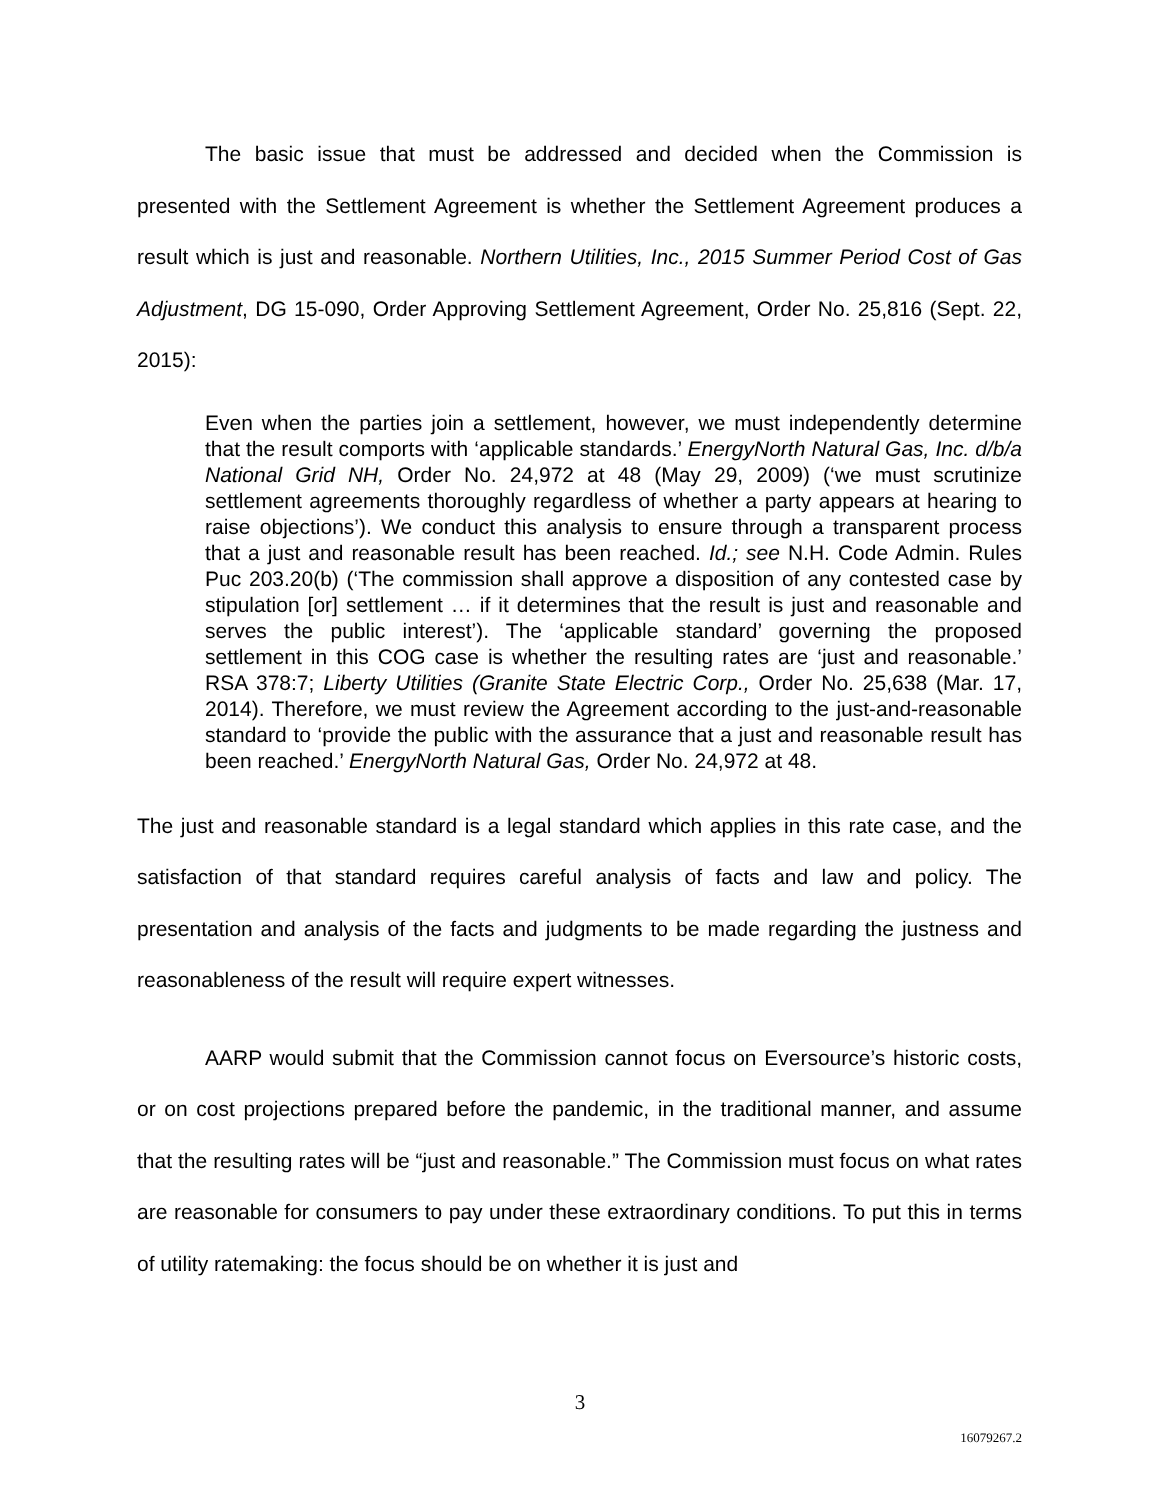The basic issue that must be addressed and decided when the Commission is presented with the Settlement Agreement is whether the Settlement Agreement produces a result which is just and reasonable. Northern Utilities, Inc., 2015 Summer Period Cost of Gas Adjustment, DG 15-090, Order Approving Settlement Agreement, Order No. 25,816 (Sept. 22, 2015):
Even when the parties join a settlement, however, we must independently determine that the result comports with ‘applicable standards.’ EnergyNorth Natural Gas, Inc. d/b/a National Grid NH, Order No. 24,972 at 48 (May 29, 2009) (‘we must scrutinize settlement agreements thoroughly regardless of whether a party appears at hearing to raise objections’). We conduct this analysis to ensure through a transparent process that a just and reasonable result has been reached. Id.; see N.H. Code Admin. Rules Puc 203.20(b) (‘The commission shall approve a disposition of any contested case by stipulation [or] settlement … if it determines that the result is just and reasonable and serves the public interest’). The ‘applicable standard’ governing the proposed settlement in this COG case is whether the resulting rates are ‘just and reasonable.’ RSA 378:7; Liberty Utilities (Granite State Electric Corp., Order No. 25,638 (Mar. 17, 2014). Therefore, we must review the Agreement according to the just-and-reasonable standard to ‘provide the public with the assurance that a just and reasonable result has been reached.’ EnergyNorth Natural Gas, Order No. 24,972 at 48.
The just and reasonable standard is a legal standard which applies in this rate case, and the satisfaction of that standard requires careful analysis of facts and law and policy. The presentation and analysis of the facts and judgments to be made regarding the justness and reasonableness of the result will require expert witnesses.
AARP would submit that the Commission cannot focus on Eversource’s historic costs, or on cost projections prepared before the pandemic, in the traditional manner, and assume that the resulting rates will be “just and reasonable.” The Commission must focus on what rates are reasonable for consumers to pay under these extraordinary conditions. To put this in terms of utility ratemaking: the focus should be on whether it is just and
3
16079267.2